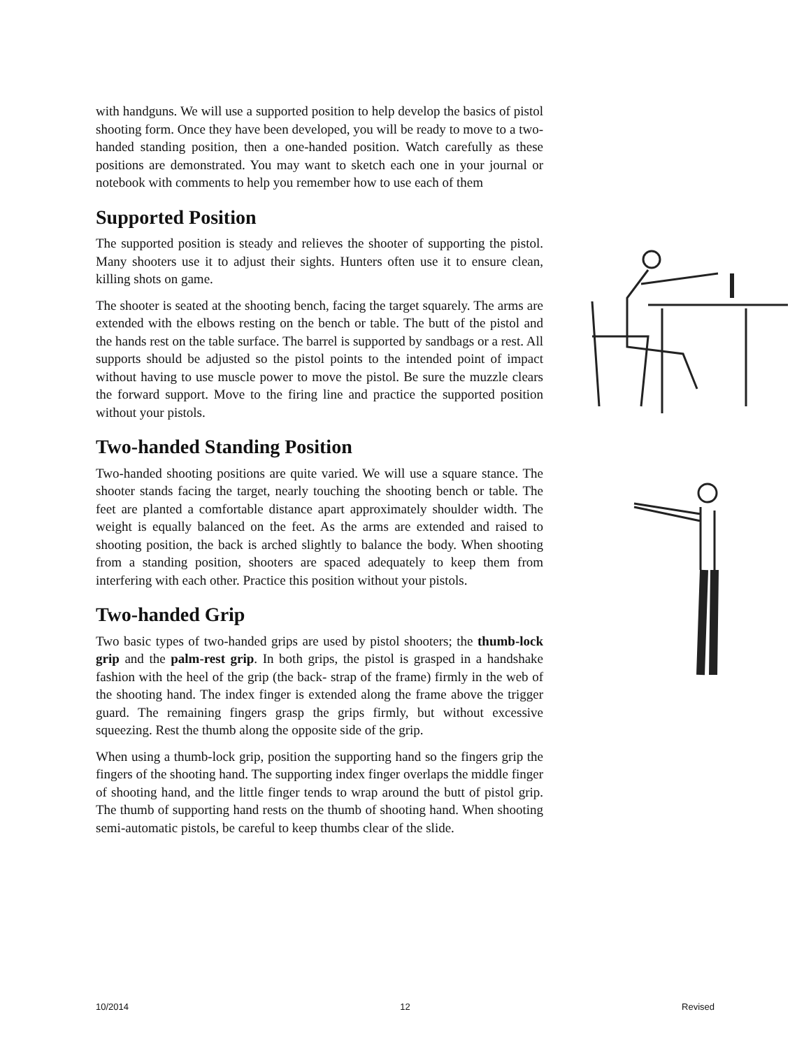with handguns. We will use a supported position to help develop the basics of pistol shooting form. Once they have been developed, you will be ready to move to a two-handed standing position, then a one-handed position. Watch carefully as these positions are demonstrated. You may want to sketch each one in your journal or notebook with comments to help you remember how to use each of them
Supported Position
The supported position is steady and relieves the shooter of supporting the pistol. Many shooters use it to adjust their sights. Hunters often use it to ensure clean, killing shots on game.
The shooter is seated at the shooting bench, facing the target squarely. The arms are extended with the elbows resting on the bench or table. The butt of the pistol and the hands rest on the table surface. The barrel is supported by sandbags or a rest. All supports should be adjusted so the pistol points to the intended point of impact without having to use muscle power to move the pistol. Be sure the muzzle clears the forward support. Move to the firing line and practice the supported position without your pistols.
Two-handed Standing Position
Two-handed shooting positions are quite varied. We will use a square stance. The shooter stands facing the target, nearly touching the shooting bench or table. The feet are planted a comfortable distance apart approximately shoulder width. The weight is equally balanced on the feet. As the arms are extended and raised to shooting position, the back is arched slightly to balance the body. When shooting from a standing position, shooters are spaced adequately to keep them from interfering with each other. Practice this position without your pistols.
Two-handed Grip
Two basic types of two-handed grips are used by pistol shooters; the thumb-lock grip and the palm-rest grip. In both grips, the pistol is grasped in a handshake fashion with the heel of the grip (the back- strap of the frame) firmly in the web of the shooting hand. The index finger is extended along the frame above the trigger guard. The remaining fingers grasp the grips firmly, but without excessive squeezing. Rest the thumb along the opposite side of the grip.
When using a thumb-lock grip, position the supporting hand so the fingers grip the fingers of the shooting hand. The supporting index finger overlaps the middle finger of shooting hand, and the little finger tends to wrap around the butt of pistol grip. The thumb of supporting hand rests on the thumb of shooting hand. When shooting semi-automatic pistols, be careful to keep thumbs clear of the slide.
10/2014 12 Revised